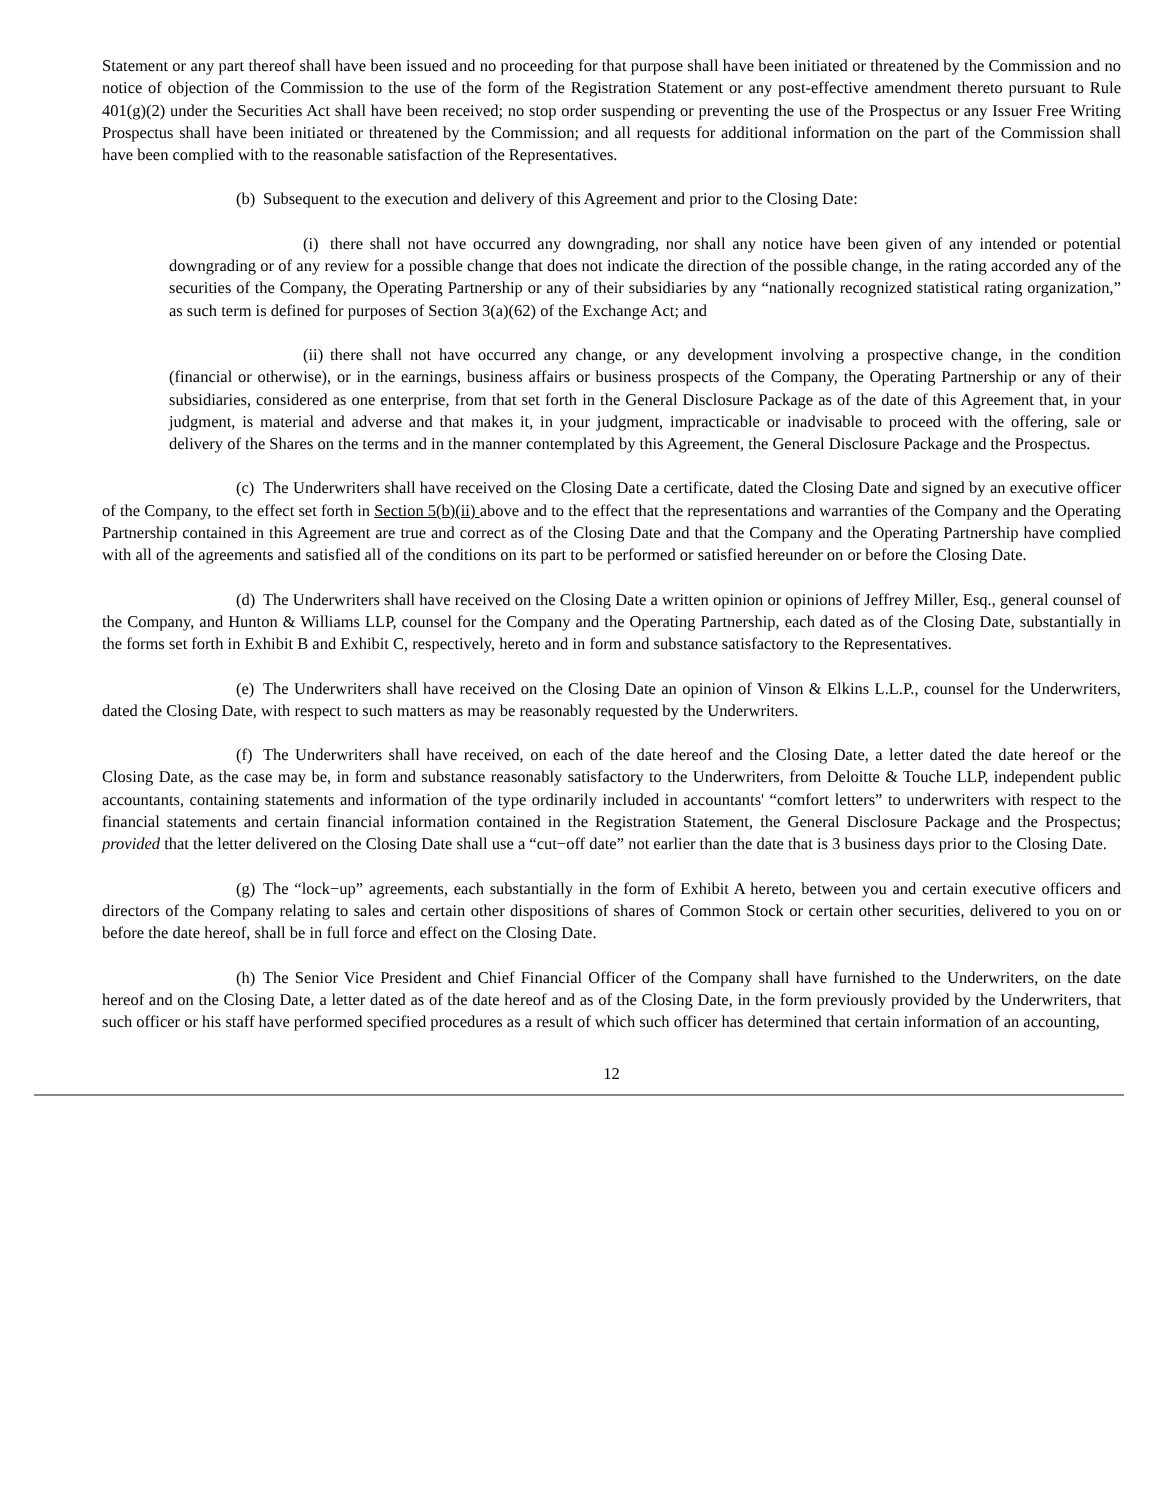Statement or any part thereof shall have been issued and no proceeding for that purpose shall have been initiated or threatened by the Commission and no notice of objection of the Commission to the use of the form of the Registration Statement or any post-effective amendment thereto pursuant to Rule 401(g)(2) under the Securities Act shall have been received; no stop order suspending or preventing the use of the Prospectus or any Issuer Free Writing Prospectus shall have been initiated or threatened by the Commission; and all requests for additional information on the part of the Commission shall have been complied with to the reasonable satisfaction of the Representatives.
(b) Subsequent to the execution and delivery of this Agreement and prior to the Closing Date:
(i) there shall not have occurred any downgrading, nor shall any notice have been given of any intended or potential downgrading or of any review for a possible change that does not indicate the direction of the possible change, in the rating accorded any of the securities of the Company, the Operating Partnership or any of their subsidiaries by any “nationally recognized statistical rating organization,” as such term is defined for purposes of Section 3(a)(62) of the Exchange Act; and
(ii) there shall not have occurred any change, or any development involving a prospective change, in the condition (financial or otherwise), or in the earnings, business affairs or business prospects of the Company, the Operating Partnership or any of their subsidiaries, considered as one enterprise, from that set forth in the General Disclosure Package as of the date of this Agreement that, in your judgment, is material and adverse and that makes it, in your judgment, impracticable or inadvisable to proceed with the offering, sale or delivery of the Shares on the terms and in the manner contemplated by this Agreement, the General Disclosure Package and the Prospectus.
(c) The Underwriters shall have received on the Closing Date a certificate, dated the Closing Date and signed by an executive officer of the Company, to the effect set forth in Section 5(b)(ii) above and to the effect that the representations and warranties of the Company and the Operating Partnership contained in this Agreement are true and correct as of the Closing Date and that the Company and the Operating Partnership have complied with all of the agreements and satisfied all of the conditions on its part to be performed or satisfied hereunder on or before the Closing Date.
(d) The Underwriters shall have received on the Closing Date a written opinion or opinions of Jeffrey Miller, Esq., general counsel of the Company, and Hunton & Williams LLP, counsel for the Company and the Operating Partnership, each dated as of the Closing Date, substantially in the forms set forth in Exhibit B and Exhibit C, respectively, hereto and in form and substance satisfactory to the Representatives.
(e) The Underwriters shall have received on the Closing Date an opinion of Vinson & Elkins L.L.P., counsel for the Underwriters, dated the Closing Date, with respect to such matters as may be reasonably requested by the Underwriters.
(f) The Underwriters shall have received, on each of the date hereof and the Closing Date, a letter dated the date hereof or the Closing Date, as the case may be, in form and substance reasonably satisfactory to the Underwriters, from Deloitte & Touche LLP, independent public accountants, containing statements and information of the type ordinarily included in accountants' “comfort letters” to underwriters with respect to the financial statements and certain financial information contained in the Registration Statement, the General Disclosure Package and the Prospectus; provided that the letter delivered on the Closing Date shall use a “cut−off date” not earlier than the date that is 3 business days prior to the Closing Date.
(g) The “lock−up” agreements, each substantially in the form of Exhibit A hereto, between you and certain executive officers and directors of the Company relating to sales and certain other dispositions of shares of Common Stock or certain other securities, delivered to you on or before the date hereof, shall be in full force and effect on the Closing Date.
(h) The Senior Vice President and Chief Financial Officer of the Company shall have furnished to the Underwriters, on the date hereof and on the Closing Date, a letter dated as of the date hereof and as of the Closing Date, in the form previously provided by the Underwriters, that such officer or his staff have performed specified procedures as a result of which such officer has determined that certain information of an accounting,
12